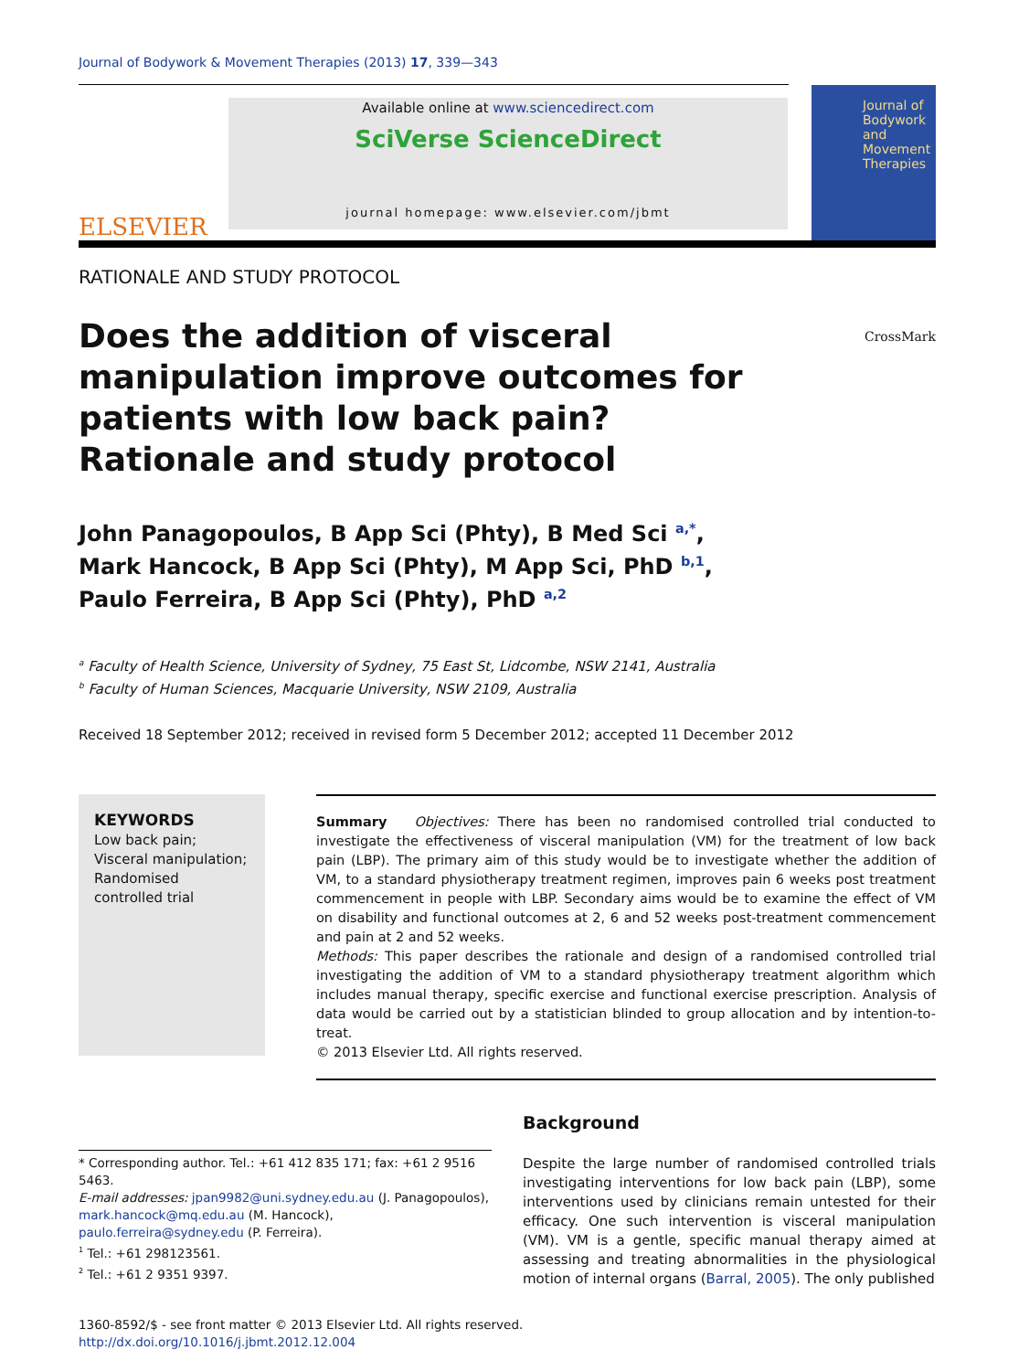Journal of Bodywork & Movement Therapies (2013) 17, 339—343
ELSEVIER
Available online at www.sciencedirect.com
SciVerse ScienceDirect
journal homepage: www.elsevier.com/jbmt
Journal of Bodywork and Movement Therapies
RATIONALE AND STUDY PROTOCOL
Does the addition of visceral manipulation improve outcomes for patients with low back pain? Rationale and study protocol
CrossMark
John Panagopoulos, B App Sci (Phty), B Med Sci <sup>a,*</sup>,
Mark Hancock, B App Sci (Phty), M App Sci, PhD <sup>b,1</sup>,
Paulo Ferreira, B App Sci (Phty), PhD <sup>a,2</sup>
<sup>a</sup> Faculty of Health Science, University of Sydney, 75 East St, Lidcombe, NSW 2141, Australia
<sup>b</sup> Faculty of Human Sciences, Macquarie University, NSW 2109, Australia
Received 18 September 2012; received in revised form 5 December 2012; accepted 11 December 2012
KEYWORDS
Low back pain;
Visceral manipulation;
Randomised controlled trial
Summary Objectives: There has been no randomised controlled trial conducted to investigate the effectiveness of visceral manipulation (VM) for the treatment of low back pain (LBP). The primary aim of this study would be to investigate whether the addition of VM, to a standard physiotherapy treatment regimen, improves pain 6 weeks post treatment commencement in people with LBP. Secondary aims would be to examine the effect of VM on disability and functional outcomes at 2, 6 and 52 weeks post-treatment commencement and pain at 2 and 52 weeks.
Methods: This paper describes the rationale and design of a randomised controlled trial investigating the addition of VM to a standard physiotherapy treatment algorithm which includes manual therapy, specific exercise and functional exercise prescription. Analysis of data would be carried out by a statistician blinded to group allocation and by intention-to-treat.
© 2013 Elsevier Ltd. All rights reserved.
* Corresponding author. Tel.: +61 412 835 171; fax: +61 2 9516 5463.
E-mail addresses: jpan9982@uni.sydney.edu.au (J. Panagopoulos), mark.hancock@mq.edu.au (M. Hancock), paulo.ferreira@sydney.edu (P. Ferreira).
<sup>1</sup> Tel.: +61 298123561.
<sup>2</sup> Tel.: +61 2 9351 9397.
Background
Despite the large number of randomised controlled trials investigating interventions for low back pain (LBP), some interventions used by clinicians remain untested for their efficacy. One such intervention is visceral manipulation (VM). VM is a gentle, specific manual therapy aimed at assessing and treating abnormalities in the physiological motion of internal organs (Barral, 2005). The only published
1360-8592/$ - see front matter © 2013 Elsevier Ltd. All rights reserved.
http://dx.doi.org/10.1016/j.jbmt.2012.12.004